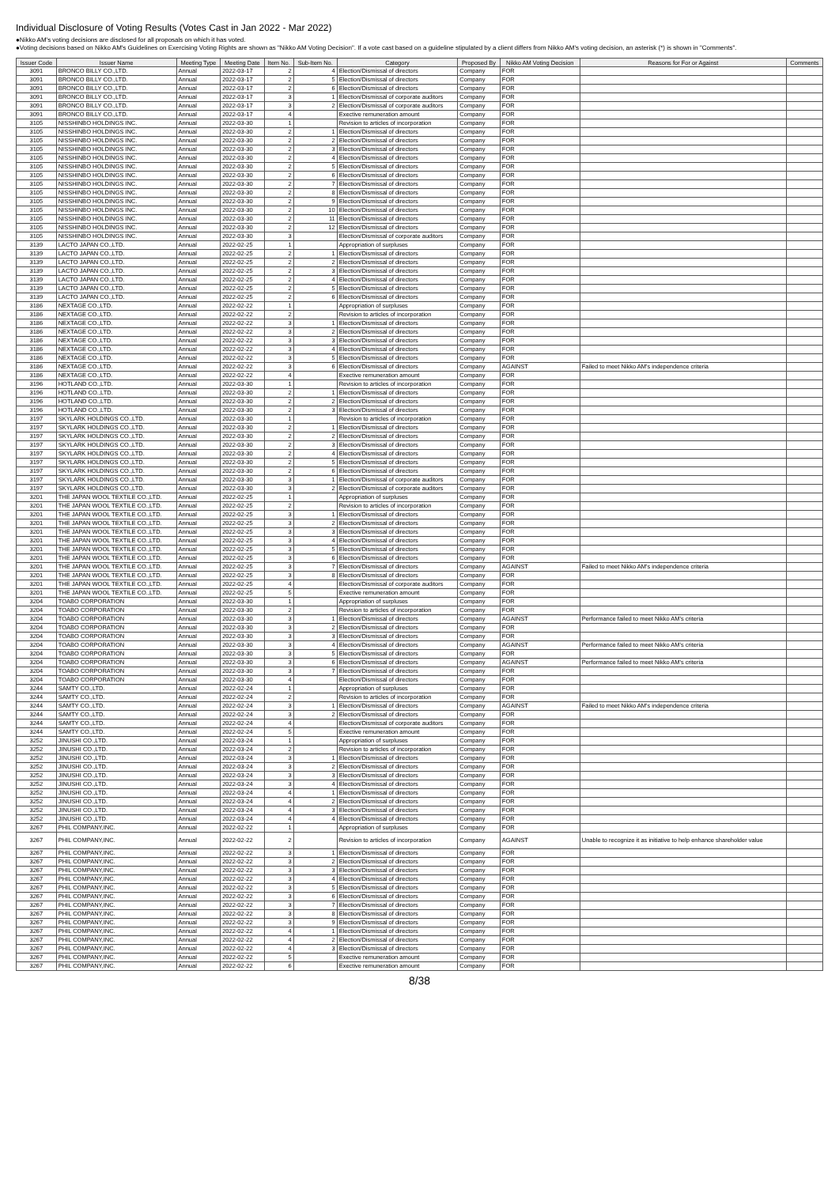Individual Disclosure of Voting Results (Votes Cast in Jan 2022 - Mar 2022)
●Nikko AM's voting decisions are disclosed for all proposals on which it has voted.
●Voting decisions based on Nikko AM's Guidelines on Exercising Voting Rights are shown as "Nikko AM Voting Decision". If a vote cast based on a guideline stipulated by a client differs from Nikko AM's voting decision, an asterisk (*) is shown in "Comments".
| Issuer Code | Issuer Name | Meeting Type | Meeting Date | Item No. | Sub-Item No. | Category | Proposed By | Nikko AM Voting Decision | Reasons for For or Against | Comments |
| --- | --- | --- | --- | --- | --- | --- | --- | --- | --- | --- |
| 3091 | BRONCO BILLY CO.,LTD. | Annual | 2022-03-17 | 2 | 4 | Election/Dismissal of directors | Company | FOR | | |
| 3091 | BRONCO BILLY CO.,LTD. | Annual | 2022-03-17 | 2 | 5 | Election/Dismissal of directors | Company | FOR | | |
| 3091 | BRONCO BILLY CO.,LTD. | Annual | 2022-03-17 | 2 | 6 | Election/Dismissal of directors | Company | FOR | | |
| 3091 | BRONCO BILLY CO.,LTD. | Annual | 2022-03-17 | 3 | 1 | Election/Dismissal of corporate auditors | Company | FOR | | |
| 3091 | BRONCO BILLY CO.,LTD. | Annual | 2022-03-17 | 3 | 2 | Election/Dismissal of corporate auditors | Company | FOR | | |
| 3091 | BRONCO BILLY CO.,LTD. | Annual | 2022-03-17 | 4 | | Exective remuneration amount | Company | FOR | | |
| 3105 | NISSHINBO HOLDINGS INC. | Annual | 2022-03-30 | 1 | | Revision to articles of incorporation | Company | FOR | | |
| 3105 | NISSHINBO HOLDINGS INC. | Annual | 2022-03-30 | 2 | 1 | Election/Dismissal of directors | Company | FOR | | |
| 3105 | NISSHINBO HOLDINGS INC. | Annual | 2022-03-30 | 2 | 2 | Election/Dismissal of directors | Company | FOR | | |
| 3105 | NISSHINBO HOLDINGS INC. | Annual | 2022-03-30 | 2 | 3 | Election/Dismissal of directors | Company | FOR | | |
| 3105 | NISSHINBO HOLDINGS INC. | Annual | 2022-03-30 | 2 | 4 | Election/Dismissal of directors | Company | FOR | | |
| 3105 | NISSHINBO HOLDINGS INC. | Annual | 2022-03-30 | 2 | 5 | Election/Dismissal of directors | Company | FOR | | |
| 3105 | NISSHINBO HOLDINGS INC. | Annual | 2022-03-30 | 2 | 6 | Election/Dismissal of directors | Company | FOR | | |
| 3105 | NISSHINBO HOLDINGS INC. | Annual | 2022-03-30 | 2 | 7 | Election/Dismissal of directors | Company | FOR | | |
| 3105 | NISSHINBO HOLDINGS INC. | Annual | 2022-03-30 | 2 | 8 | Election/Dismissal of directors | Company | FOR | | |
| 3105 | NISSHINBO HOLDINGS INC. | Annual | 2022-03-30 | 2 | 9 | Election/Dismissal of directors | Company | FOR | | |
| 3105 | NISSHINBO HOLDINGS INC. | Annual | 2022-03-30 | 2 | 10 | Election/Dismissal of directors | Company | FOR | | |
| 3105 | NISSHINBO HOLDINGS INC. | Annual | 2022-03-30 | 2 | 11 | Election/Dismissal of directors | Company | FOR | | |
| 3105 | NISSHINBO HOLDINGS INC. | Annual | 2022-03-30 | 2 | 12 | Election/Dismissal of directors | Company | FOR | | |
| 3105 | NISSHINBO HOLDINGS INC. | Annual | 2022-03-30 | 3 | | Election/Dismissal of corporate auditors | Company | FOR | | |
| 3139 | LACTO JAPAN CO.,LTD. | Annual | 2022-02-25 | 1 | | Appropriation of surpluses | Company | FOR | | |
| 3139 | LACTO JAPAN CO.,LTD. | Annual | 2022-02-25 | 2 | 1 | Election/Dismissal of directors | Company | FOR | | |
| 3139 | LACTO JAPAN CO.,LTD. | Annual | 2022-02-25 | 2 | 2 | Election/Dismissal of directors | Company | FOR | | |
| 3139 | LACTO JAPAN CO.,LTD. | Annual | 2022-02-25 | 2 | 3 | Election/Dismissal of directors | Company | FOR | | |
| 3139 | LACTO JAPAN CO.,LTD. | Annual | 2022-02-25 | 2 | 4 | Election/Dismissal of directors | Company | FOR | | |
| 3139 | LACTO JAPAN CO.,LTD. | Annual | 2022-02-25 | 2 | 5 | Election/Dismissal of directors | Company | FOR | | |
| 3139 | LACTO JAPAN CO.,LTD. | Annual | 2022-02-25 | 2 | 6 | Election/Dismissal of directors | Company | FOR | | |
| 3186 | NEXTAGE CO.,LTD. | Annual | 2022-02-22 | 1 | | Appropriation of surpluses | Company | FOR | | |
| 3186 | NEXTAGE CO.,LTD. | Annual | 2022-02-22 | 2 | | Revision to articles of incorporation | Company | FOR | | |
| 3186 | NEXTAGE CO.,LTD. | Annual | 2022-02-22 | 3 | 1 | Election/Dismissal of directors | Company | FOR | | |
| 3186 | NEXTAGE CO.,LTD. | Annual | 2022-02-22 | 3 | 2 | Election/Dismissal of directors | Company | FOR | | |
| 3186 | NEXTAGE CO.,LTD. | Annual | 2022-02-22 | 3 | 3 | Election/Dismissal of directors | Company | FOR | | |
| 3186 | NEXTAGE CO.,LTD. | Annual | 2022-02-22 | 3 | 4 | Election/Dismissal of directors | Company | FOR | | |
| 3186 | NEXTAGE CO.,LTD. | Annual | 2022-02-22 | 3 | 5 | Election/Dismissal of directors | Company | FOR | | |
| 3186 | NEXTAGE CO.,LTD. | Annual | 2022-02-22 | 3 | 6 | Election/Dismissal of directors | Company | AGAINST | Failed to meet Nikko AM's independence criteria | |
| 3186 | NEXTAGE CO.,LTD. | Annual | 2022-02-22 | 4 | | Exective remuneration amount | Company | FOR | | |
| 3196 | HOTLAND CO.,LTD. | Annual | 2022-03-30 | 1 | | Revision to articles of incorporation | Company | FOR | | |
| 3196 | HOTLAND CO.,LTD. | Annual | 2022-03-30 | 2 | 1 | Election/Dismissal of directors | Company | FOR | | |
| 3196 | HOTLAND CO.,LTD. | Annual | 2022-03-30 | 2 | 2 | Election/Dismissal of directors | Company | FOR | | |
| 3196 | HOTLAND CO.,LTD. | Annual | 2022-03-30 | 2 | 3 | Election/Dismissal of directors | Company | FOR | | |
| 3197 | SKYLARK HOLDINGS CO.,LTD. | Annual | 2022-03-30 | 1 | | Revision to articles of incorporation | Company | FOR | | |
| 3197 | SKYLARK HOLDINGS CO.,LTD. | Annual | 2022-03-30 | 2 | 1 | Election/Dismissal of directors | Company | FOR | | |
| 3197 | SKYLARK HOLDINGS CO.,LTD. | Annual | 2022-03-30 | 2 | 2 | Election/Dismissal of directors | Company | FOR | | |
| 3197 | SKYLARK HOLDINGS CO.,LTD. | Annual | 2022-03-30 | 2 | 3 | Election/Dismissal of directors | Company | FOR | | |
| 3197 | SKYLARK HOLDINGS CO.,LTD. | Annual | 2022-03-30 | 2 | 4 | Election/Dismissal of directors | Company | FOR | | |
| 3197 | SKYLARK HOLDINGS CO.,LTD. | Annual | 2022-03-30 | 2 | 5 | Election/Dismissal of directors | Company | FOR | | |
| 3197 | SKYLARK HOLDINGS CO.,LTD. | Annual | 2022-03-30 | 2 | 6 | Election/Dismissal of directors | Company | FOR | | |
| 3197 | SKYLARK HOLDINGS CO.,LTD. | Annual | 2022-03-30 | 3 | 1 | Election/Dismissal of corporate auditors | Company | FOR | | |
| 3197 | SKYLARK HOLDINGS CO.,LTD. | Annual | 2022-03-30 | 3 | 2 | Election/Dismissal of corporate auditors | Company | FOR | | |
| 3201 | THE JAPAN WOOL TEXTILE CO.,LTD. | Annual | 2022-02-25 | 1 | | Appropriation of surpluses | Company | FOR | | |
| 3201 | THE JAPAN WOOL TEXTILE CO.,LTD. | Annual | 2022-02-25 | 2 | | Revision to articles of incorporation | Company | FOR | | |
| 3201 | THE JAPAN WOOL TEXTILE CO.,LTD. | Annual | 2022-02-25 | 3 | 1 | Election/Dismissal of directors | Company | FOR | | |
| 3201 | THE JAPAN WOOL TEXTILE CO.,LTD. | Annual | 2022-02-25 | 3 | 2 | Election/Dismissal of directors | Company | FOR | | |
| 3201 | THE JAPAN WOOL TEXTILE CO.,LTD. | Annual | 2022-02-25 | 3 | 3 | Election/Dismissal of directors | Company | FOR | | |
| 3201 | THE JAPAN WOOL TEXTILE CO.,LTD. | Annual | 2022-02-25 | 3 | 4 | Election/Dismissal of directors | Company | FOR | | |
| 3201 | THE JAPAN WOOL TEXTILE CO.,LTD. | Annual | 2022-02-25 | 3 | 5 | Election/Dismissal of directors | Company | FOR | | |
| 3201 | THE JAPAN WOOL TEXTILE CO.,LTD. | Annual | 2022-02-25 | 3 | 6 | Election/Dismissal of directors | Company | FOR | | |
| 3201 | THE JAPAN WOOL TEXTILE CO.,LTD. | Annual | 2022-02-25 | 3 | 7 | Election/Dismissal of directors | Company | AGAINST | Failed to meet Nikko AM's independence criteria | |
| 3201 | THE JAPAN WOOL TEXTILE CO.,LTD. | Annual | 2022-02-25 | 3 | 8 | Election/Dismissal of directors | Company | FOR | | |
| 3201 | THE JAPAN WOOL TEXTILE CO.,LTD. | Annual | 2022-02-25 | 4 | | Election/Dismissal of corporate auditors | Company | FOR | | |
| 3201 | THE JAPAN WOOL TEXTILE CO.,LTD. | Annual | 2022-02-25 | 5 | | Exective remuneration amount | Company | FOR | | |
| 3204 | TOABO CORPORATION | Annual | 2022-03-30 | 1 | | Appropriation of surpluses | Company | FOR | | |
| 3204 | TOABO CORPORATION | Annual | 2022-03-30 | 2 | | Revision to articles of incorporation | Company | FOR | | |
| 3204 | TOABO CORPORATION | Annual | 2022-03-30 | 3 | 1 | Election/Dismissal of directors | Company | AGAINST | Performance failed to meet Nikko AM's criteria | |
| 3204 | TOABO CORPORATION | Annual | 2022-03-30 | 3 | 2 | Election/Dismissal of directors | Company | FOR | | |
| 3204 | TOABO CORPORATION | Annual | 2022-03-30 | 3 | 3 | Election/Dismissal of directors | Company | FOR | | |
| 3204 | TOABO CORPORATION | Annual | 2022-03-30 | 3 | 4 | Election/Dismissal of directors | Company | AGAINST | Performance failed to meet Nikko AM's criteria | |
| 3204 | TOABO CORPORATION | Annual | 2022-03-30 | 3 | 5 | Election/Dismissal of directors | Company | FOR | | |
| 3204 | TOABO CORPORATION | Annual | 2022-03-30 | 3 | 6 | Election/Dismissal of directors | Company | AGAINST | Performance failed to meet Nikko AM's criteria | |
| 3204 | TOABO CORPORATION | Annual | 2022-03-30 | 3 | 7 | Election/Dismissal of directors | Company | FOR | | |
| 3204 | TOABO CORPORATION | Annual | 2022-03-30 | 4 | | Election/Dismissal of directors | Company | FOR | | |
| 3244 | SAMTY CO.,LTD. | Annual | 2022-02-24 | 1 | | Appropriation of surpluses | Company | FOR | | |
| 3244 | SAMTY CO.,LTD. | Annual | 2022-02-24 | 2 | | Revision to articles of incorporation | Company | FOR | | |
| 3244 | SAMTY CO.,LTD. | Annual | 2022-02-24 | 3 | 1 | Election/Dismissal of directors | Company | AGAINST | Failed to meet Nikko AM's independence criteria | |
| 3244 | SAMTY CO.,LTD. | Annual | 2022-02-24 | 3 | 2 | Election/Dismissal of directors | Company | FOR | | |
| 3244 | SAMTY CO.,LTD. | Annual | 2022-02-24 | 4 | | Election/Dismissal of corporate auditors | Company | FOR | | |
| 3244 | SAMTY CO.,LTD. | Annual | 2022-02-24 | 5 | | Exective remuneration amount | Company | FOR | | |
| 3252 | JINUSHI CO.,LTD. | Annual | 2022-03-24 | 1 | | Appropriation of surpluses | Company | FOR | | |
| 3252 | JINUSHI CO.,LTD. | Annual | 2022-03-24 | 2 | | Revision to articles of incorporation | Company | FOR | | |
| 3252 | JINUSHI CO.,LTD. | Annual | 2022-03-24 | 3 | 1 | Election/Dismissal of directors | Company | FOR | | |
| 3252 | JINUSHI CO.,LTD. | Annual | 2022-03-24 | 3 | 2 | Election/Dismissal of directors | Company | FOR | | |
| 3252 | JINUSHI CO.,LTD. | Annual | 2022-03-24 | 3 | 3 | Election/Dismissal of directors | Company | FOR | | |
| 3252 | JINUSHI CO.,LTD. | Annual | 2022-03-24 | 3 | 4 | Election/Dismissal of directors | Company | FOR | | |
| 3252 | JINUSHI CO.,LTD. | Annual | 2022-03-24 | 4 | 1 | Election/Dismissal of directors | Company | FOR | | |
| 3252 | JINUSHI CO.,LTD. | Annual | 2022-03-24 | 4 | 2 | Election/Dismissal of directors | Company | FOR | | |
| 3252 | JINUSHI CO.,LTD. | Annual | 2022-03-24 | 4 | 3 | Election/Dismissal of directors | Company | FOR | | |
| 3252 | JINUSHI CO.,LTD. | Annual | 2022-03-24 | 4 | 4 | Election/Dismissal of directors | Company | FOR | | |
| 3267 | PHIL COMPANY,INC. | Annual | 2022-02-22 | 1 | | Appropriation of surpluses | Company | FOR | | |
| 3267 | PHIL COMPANY,INC. | Annual | 2022-02-22 | 2 | | Revision to articles of incorporation | Company | AGAINST | Unable to recognize it as initiative to help enhance shareholder value | |
| 3267 | PHIL COMPANY,INC. | Annual | 2022-02-22 | 3 | 1 | Election/Dismissal of directors | Company | FOR | | |
| 3267 | PHIL COMPANY,INC. | Annual | 2022-02-22 | 3 | 2 | Election/Dismissal of directors | Company | FOR | | |
| 3267 | PHIL COMPANY,INC. | Annual | 2022-02-22 | 3 | 3 | Election/Dismissal of directors | Company | FOR | | |
| 3267 | PHIL COMPANY,INC. | Annual | 2022-02-22 | 3 | 4 | Election/Dismissal of directors | Company | FOR | | |
| 3267 | PHIL COMPANY,INC. | Annual | 2022-02-22 | 3 | 5 | Election/Dismissal of directors | Company | FOR | | |
| 3267 | PHIL COMPANY,INC. | Annual | 2022-02-22 | 3 | 6 | Election/Dismissal of directors | Company | FOR | | |
| 3267 | PHIL COMPANY,INC. | Annual | 2022-02-22 | 3 | 7 | Election/Dismissal of directors | Company | FOR | | |
| 3267 | PHIL COMPANY,INC. | Annual | 2022-02-22 | 3 | 8 | Election/Dismissal of directors | Company | FOR | | |
| 3267 | PHIL COMPANY,INC. | Annual | 2022-02-22 | 3 | 9 | Election/Dismissal of directors | Company | FOR | | |
| 3267 | PHIL COMPANY,INC. | Annual | 2022-02-22 | 4 | 1 | Election/Dismissal of directors | Company | FOR | | |
| 3267 | PHIL COMPANY,INC. | Annual | 2022-02-22 | 4 | 2 | Election/Dismissal of directors | Company | FOR | | |
| 3267 | PHIL COMPANY,INC. | Annual | 2022-02-22 | 4 | 3 | Election/Dismissal of directors | Company | FOR | | |
| 3267 | PHIL COMPANY,INC. | Annual | 2022-02-22 | 5 | | Exective remuneration amount | Company | FOR | | |
| 3267 | PHIL COMPANY,INC. | Annual | 2022-02-22 | 6 | | Exective remuneration amount | Company | FOR | | |
8/38